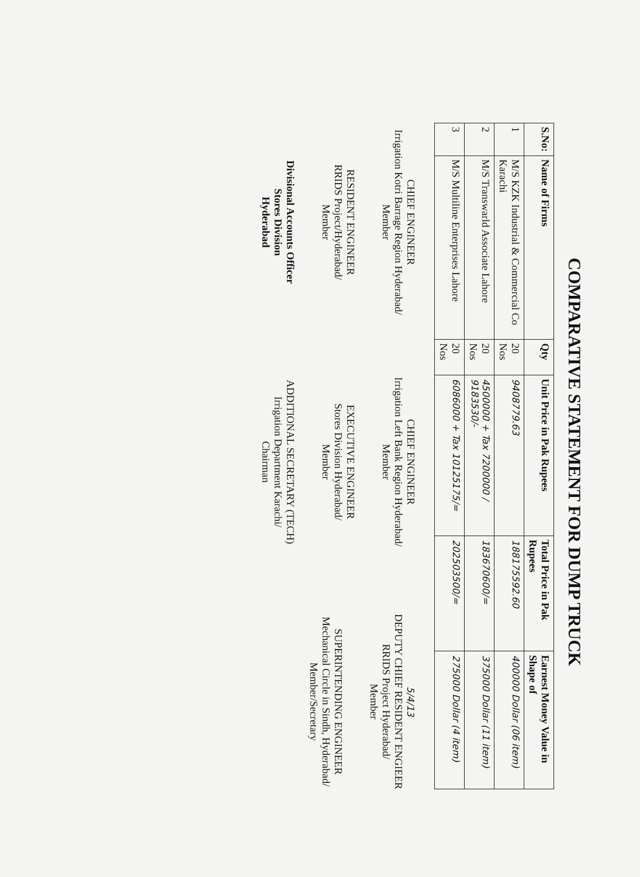COMPARATIVE STATEMENT FOR DUMP TRUCK
| S.No: | Name of Firms | Qty | Unit Price in Pak Rupees | Total Price in Pak Rupees | Earnest Money Value in Shape of |
| --- | --- | --- | --- | --- | --- |
| 1 | M/S KZK Industrial & Commercial Co Karachi | 20 Nos | 9408779.63 | 188175592.60 | 400000 Dollar (06 item) |
| 2 | M/S Transwarld Associate Lahore | 20 Nos | 4500000 + Tax 7200000 / 9183530/- | 183670600/= | 375000 Dollar (11 item) |
| 3 | M/S Multiline Enterprises Lahore | 20 Nos | 6086000 + Tax 10125175/= | 202503500/= | 275000 Dollar (4 item) |
CHIEF ENGINEER
Irrigation Kotri Barrage Region Hyderabad/
Member
RESIDENT ENGINEER
RRIDS Project/Hyderabad/
Member
Divisional Accounts Officer
Stores Division
Hyderabad
CHIEF ENGINEER
Irrigation Left Bank Region Hyderabad/
Member
EXECUTIVE ENGINEER
Stores Division Hyderabad/
Member
ADDITIONAL SECRETARY (TECH)
Irrigation Department Karachi/
Chairman
5/4/13
DEPUTY CHIEF RESIDENT ENGIEER
RRIDS Project Hyderabad/
Member
SUPERINTENDING ENGINEER
Mechanical Circle in Sindh, Hyderabad/
Member/Secretary